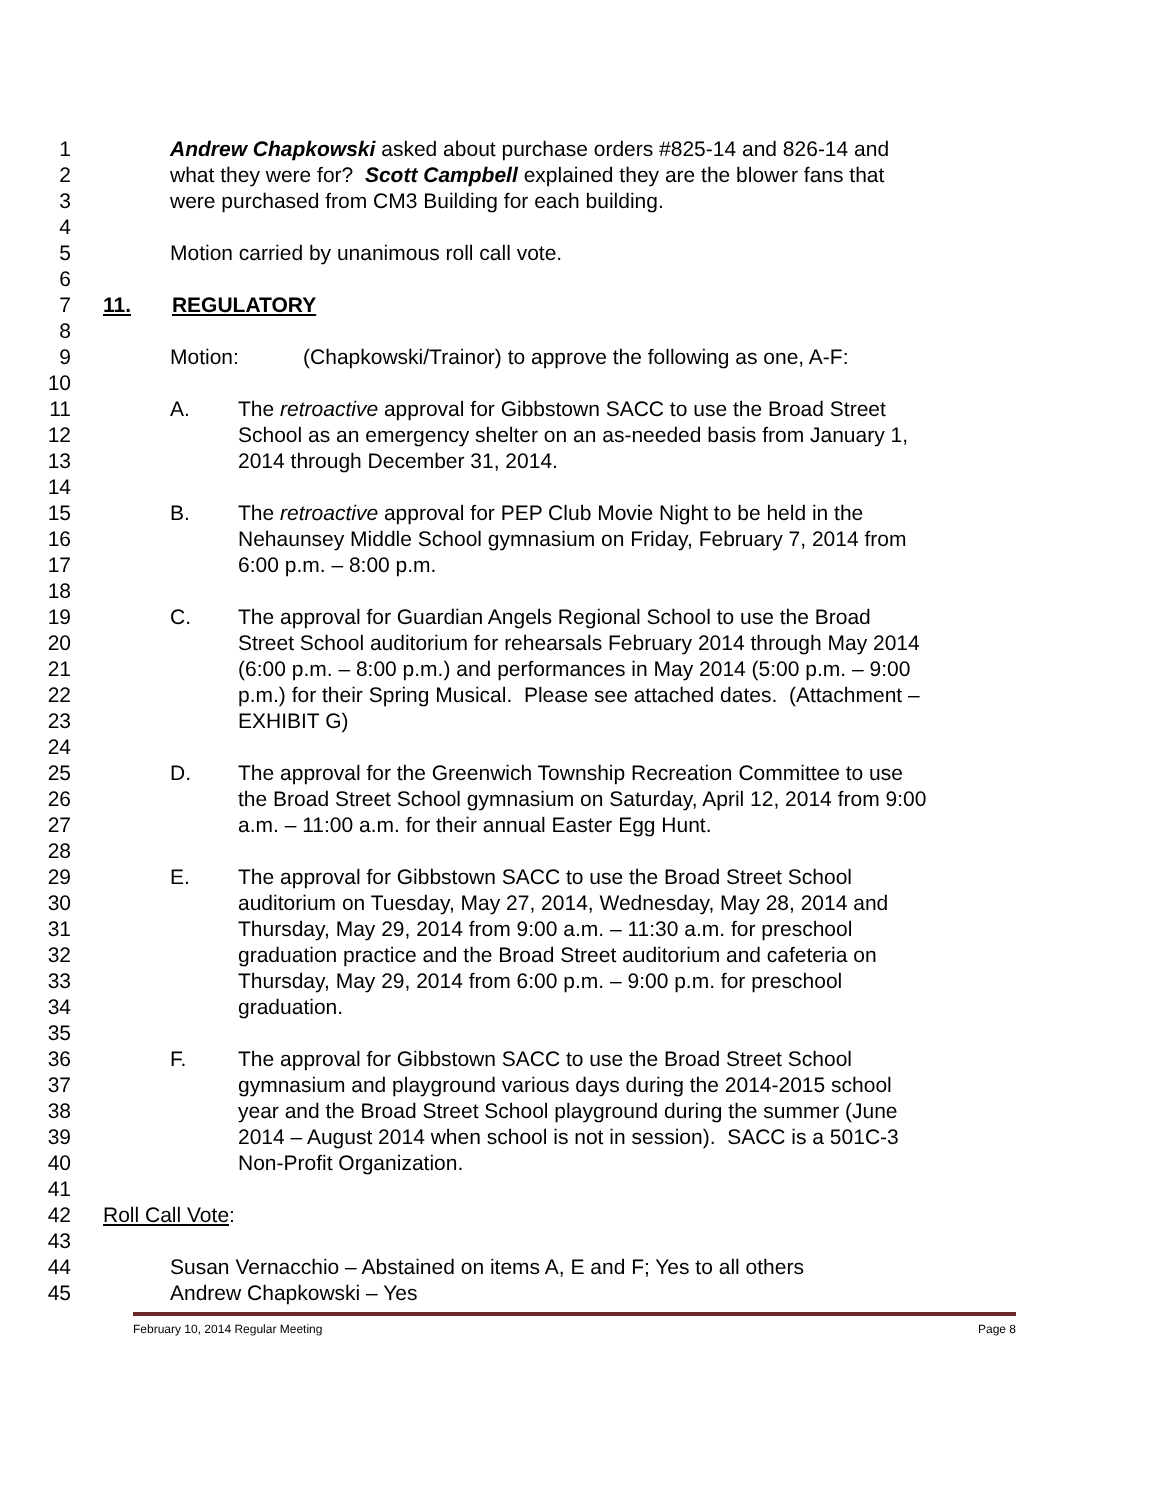1 Andrew Chapkowski asked about purchase orders #825-14 and 826-14 and
2 what they were for? Scott Campbell explained they are the blower fans that
3 were purchased from CM3 Building for each building.
4
5 Motion carried by unanimous roll call vote.
6
7 11. REGULATORY
8
9 Motion: (Chapkowski/Trainor) to approve the following as one, A-F:
10
11 A. The retroactive approval for Gibbstown SACC to use the Broad Street
12 School as an emergency shelter on an as-needed basis from January 1,
13 2014 through December 31, 2014.
14
15 B. The retroactive approval for PEP Club Movie Night to be held in the
16 Nehaunsey Middle School gymnasium on Friday, February 7, 2014 from
17 6:00 p.m. – 8:00 p.m.
18
19 C. The approval for Guardian Angels Regional School to use the Broad
20 Street School auditorium for rehearsals February 2014 through May 2014
21 (6:00 p.m. – 8:00 p.m.) and performances in May 2014 (5:00 p.m. – 9:00
22 p.m.) for their Spring Musical. Please see attached dates. (Attachment –
23 EXHIBIT G)
24
25 D. The approval for the Greenwich Township Recreation Committee to use
26 the Broad Street School gymnasium on Saturday, April 12, 2014 from 9:00
27 a.m. – 11:00 a.m. for their annual Easter Egg Hunt.
28
29 E. The approval for Gibbstown SACC to use the Broad Street School
30 auditorium on Tuesday, May 27, 2014, Wednesday, May 28, 2014 and
31 Thursday, May 29, 2014 from 9:00 a.m. – 11:30 a.m. for preschool
32 graduation practice and the Broad Street auditorium and cafeteria on
33 Thursday, May 29, 2014 from 6:00 p.m. – 9:00 p.m. for preschool
34 graduation.
35
36 F. The approval for Gibbstown SACC to use the Broad Street School
37 gymnasium and playground various days during the 2014-2015 school
38 year and the Broad Street School playground during the summer (June
39 2014 – August 2014 when school is not in session). SACC is a 501C-3
40 Non-Profit Organization.
41
42 Roll Call Vote:
43
44 Susan Vernacchio – Abstained on items A, E and F; Yes to all others
45 Andrew Chapkowski – Yes
February 10, 2014 Regular Meeting Page 8